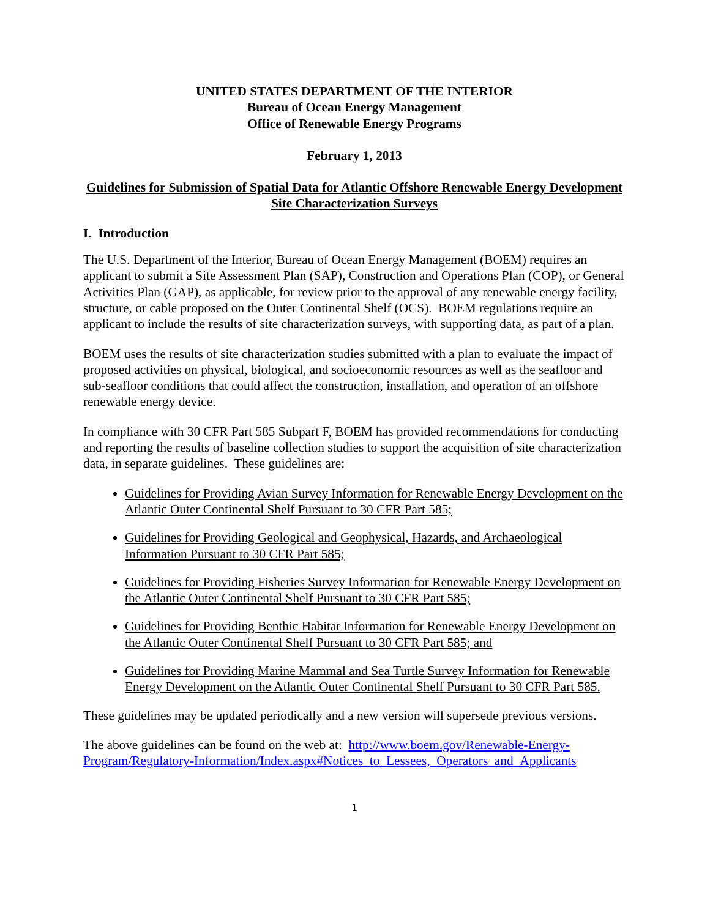UNITED STATES DEPARTMENT OF THE INTERIOR
Bureau of Ocean Energy Management
Office of Renewable Energy Programs
February 1, 2013
Guidelines for Submission of Spatial Data for Atlantic Offshore Renewable Energy Development Site Characterization Surveys
I. Introduction
The U.S. Department of the Interior, Bureau of Ocean Energy Management (BOEM) requires an applicant to submit a Site Assessment Plan (SAP), Construction and Operations Plan (COP), or General Activities Plan (GAP), as applicable, for review prior to the approval of any renewable energy facility, structure, or cable proposed on the Outer Continental Shelf (OCS). BOEM regulations require an applicant to include the results of site characterization surveys, with supporting data, as part of a plan.
BOEM uses the results of site characterization studies submitted with a plan to evaluate the impact of proposed activities on physical, biological, and socioeconomic resources as well as the seafloor and sub-seafloor conditions that could affect the construction, installation, and operation of an offshore renewable energy device.
In compliance with 30 CFR Part 585 Subpart F, BOEM has provided recommendations for conducting and reporting the results of baseline collection studies to support the acquisition of site characterization data, in separate guidelines. These guidelines are:
Guidelines for Providing Avian Survey Information for Renewable Energy Development on the Atlantic Outer Continental Shelf Pursuant to 30 CFR Part 585;
Guidelines for Providing Geological and Geophysical, Hazards, and Archaeological Information Pursuant to 30 CFR Part 585;
Guidelines for Providing Fisheries Survey Information for Renewable Energy Development on the Atlantic Outer Continental Shelf Pursuant to 30 CFR Part 585;
Guidelines for Providing Benthic Habitat Information for Renewable Energy Development on the Atlantic Outer Continental Shelf Pursuant to 30 CFR Part 585; and
Guidelines for Providing Marine Mammal and Sea Turtle Survey Information for Renewable Energy Development on the Atlantic Outer Continental Shelf Pursuant to 30 CFR Part 585.
These guidelines may be updated periodically and a new version will supersede previous versions.
The above guidelines can be found on the web at: http://www.boem.gov/Renewable-Energy-Program/Regulatory-Information/Index.aspx#Notices_to_Lessees,_Operators_and_Applicants
1